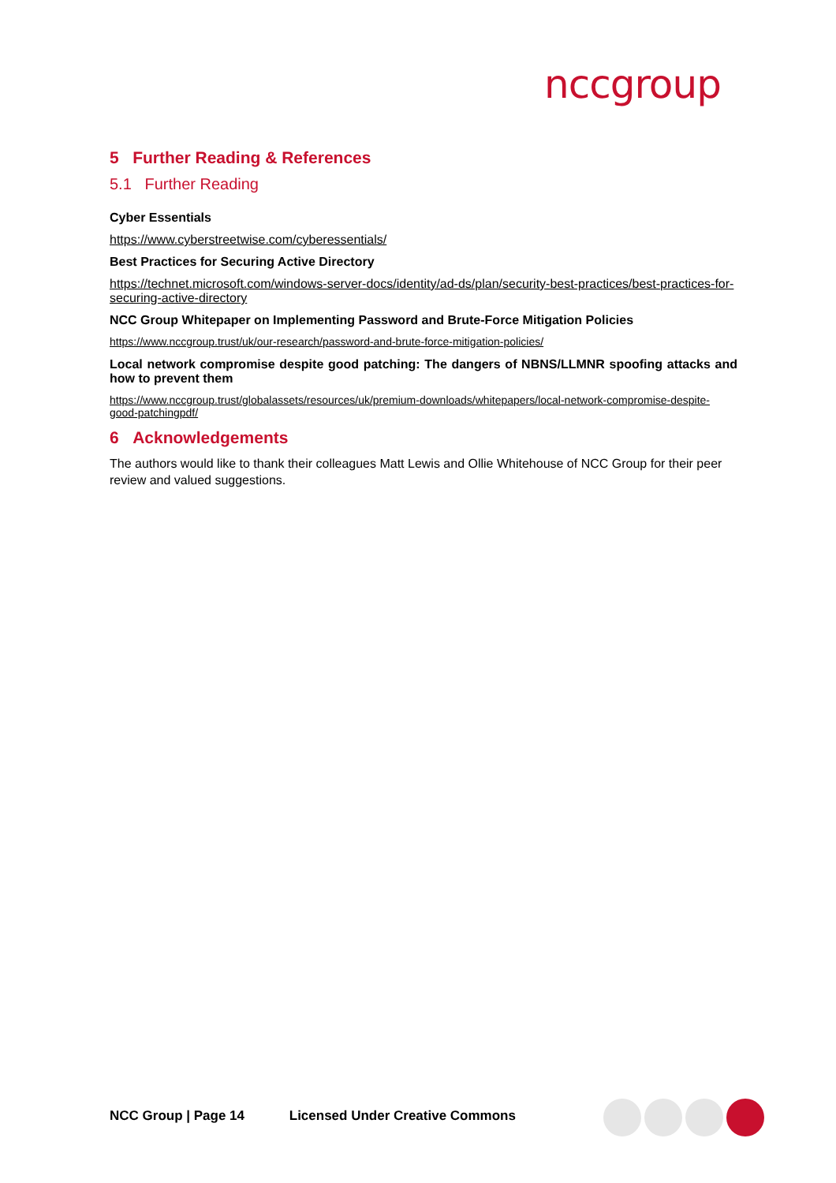nccgroup
5 Further Reading & References
5.1 Further Reading
Cyber Essentials
https://www.cyberstreetwise.com/cyberessentials/
Best Practices for Securing Active Directory
https://technet.microsoft.com/windows-server-docs/identity/ad-ds/plan/security-best-practices/best-practices-for-securing-active-directory
NCC Group Whitepaper on Implementing Password and Brute-Force Mitigation Policies
https://www.nccgroup.trust/uk/our-research/password-and-brute-force-mitigation-policies/
Local network compromise despite good patching: The dangers of NBNS/LLMNR spoofing attacks and how to prevent them
https://www.nccgroup.trust/globalassets/resources/uk/premium-downloads/whitepapers/local-network-compromise-despite-good-patchingpdf/
6 Acknowledgements
The authors would like to thank their colleagues Matt Lewis and Ollie Whitehouse of NCC Group for their peer review and valued suggestions.
NCC Group | Page 14 Licensed Under Creative Commons